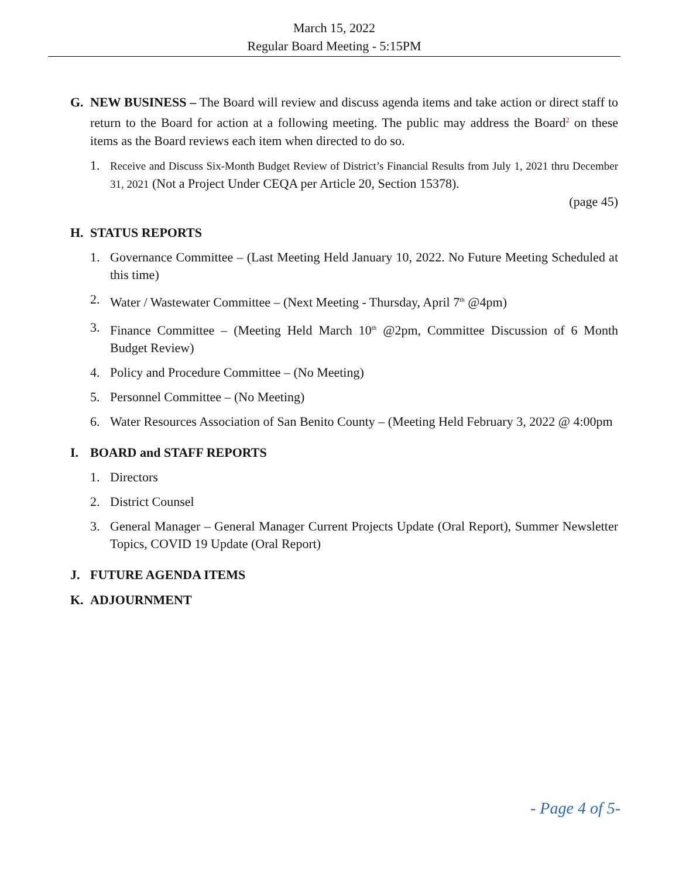March 15, 2022
Regular Board Meeting - 5:15PM
G. NEW BUSINESS – The Board will review and discuss agenda items and take action or direct staff to return to the Board for action at a following meeting. The public may address the Board<sup>2</sup> on these items as the Board reviews each item when directed to do so.
1. Receive and Discuss Six-Month Budget Review of District’s Financial Results from July 1, 2021 thru December 31, 2021 (Not a Project Under CEQA per Article 20, Section 15378).
(page 45)
H. STATUS REPORTS
1. Governance Committee – (Last Meeting Held January 10, 2022. No Future Meeting Scheduled at this time)
2. Water / Wastewater Committee – (Next Meeting - Thursday, April 7<sup>th</sup> @4pm)
3. Finance Committee – (Meeting Held March 10<sup>th</sup> @2pm, Committee Discussion of 6 Month Budget Review)
4. Policy and Procedure Committee – (No Meeting)
5. Personnel Committee – (No Meeting)
6. Water Resources Association of San Benito County – (Meeting Held February 3, 2022 @ 4:00pm
I. BOARD and STAFF REPORTS
1. Directors
2. District Counsel
3. General Manager – General Manager Current Projects Update (Oral Report), Summer Newsletter Topics, COVID 19 Update (Oral Report)
J. FUTURE AGENDA ITEMS
K. ADJOURNMENT
- Page 4 of 5-